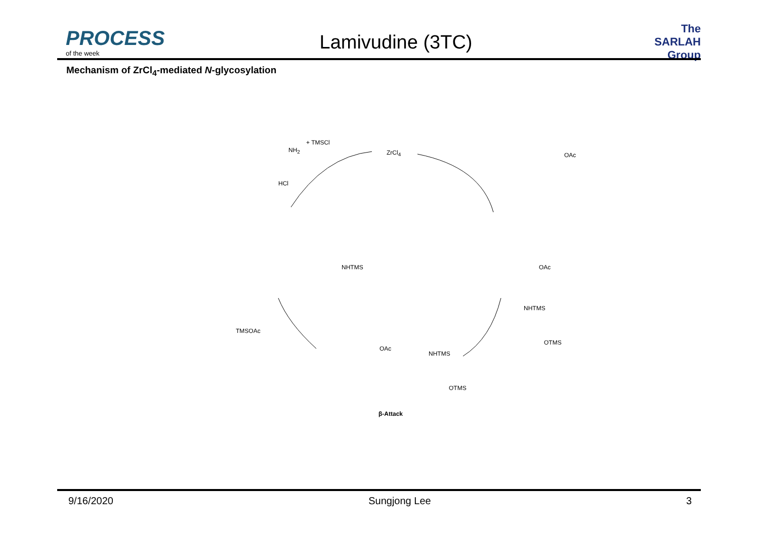PROCESS
of the week
Lamivudine (3TC)
The SARLAH Group
Mechanism of ZrCl<sub>4</sub>-mediated N-glycosylation
+ TMSCl
ZrCl<sub>4</sub>
HCl
NH<sub>2</sub>
OAc
NHTMS OAc
NHTMS
OTMS
TMSOAc
OAc
NHTMS
OTMS
β-Attack
9/16/2020 Sungjong Lee 3